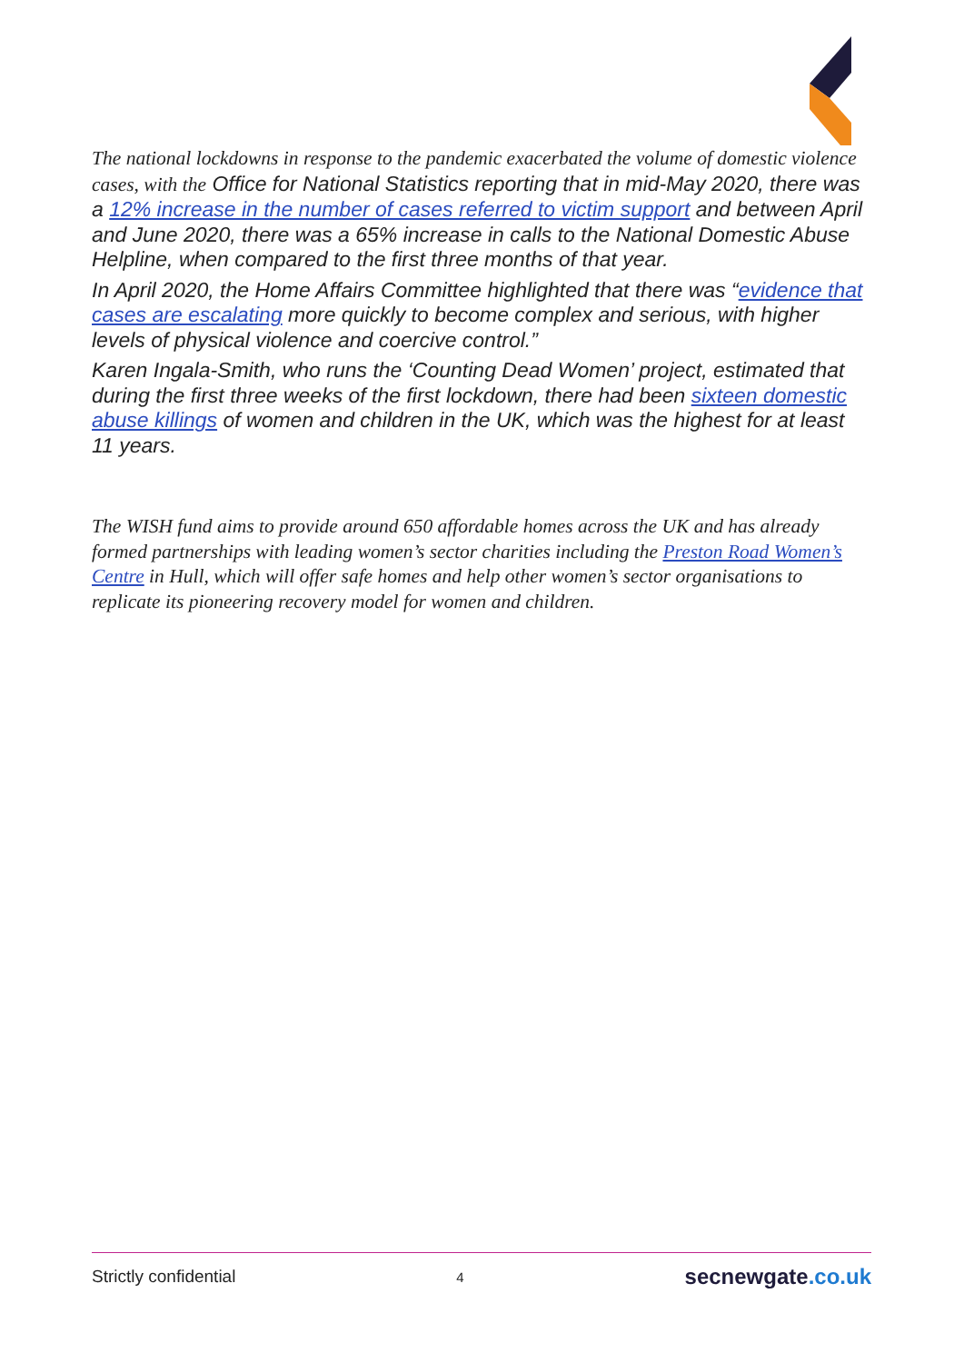The national lockdowns in response to the pandemic exacerbated the volume of domestic violence cases, with the Office for National Statistics reporting that in mid-May 2020, there was a 12% increase in the number of cases referred to victim support and between April and June 2020, there was a 65% increase in calls to the National Domestic Abuse Helpline, when compared to the first three months of that year.
In April 2020, the Home Affairs Committee highlighted that there was “evidence that cases are escalating more quickly to become complex and serious, with higher levels of physical violence and coercive control.”
Karen Ingala-Smith, who runs the ‘Counting Dead Women’ project, estimated that during the first three weeks of the first lockdown, there had been sixteen domestic abuse killings of women and children in the UK, which was the highest for at least 11 years.
The WISH fund aims to provide around 650 affordable homes across the UK and has already formed partnerships with leading women’s sector charities including the Preston Road Women’s Centre in Hull, which will offer safe homes and help other women’s sector organisations to replicate its pioneering recovery model for women and children.
Strictly confidential 4 secnewgate.co.uk